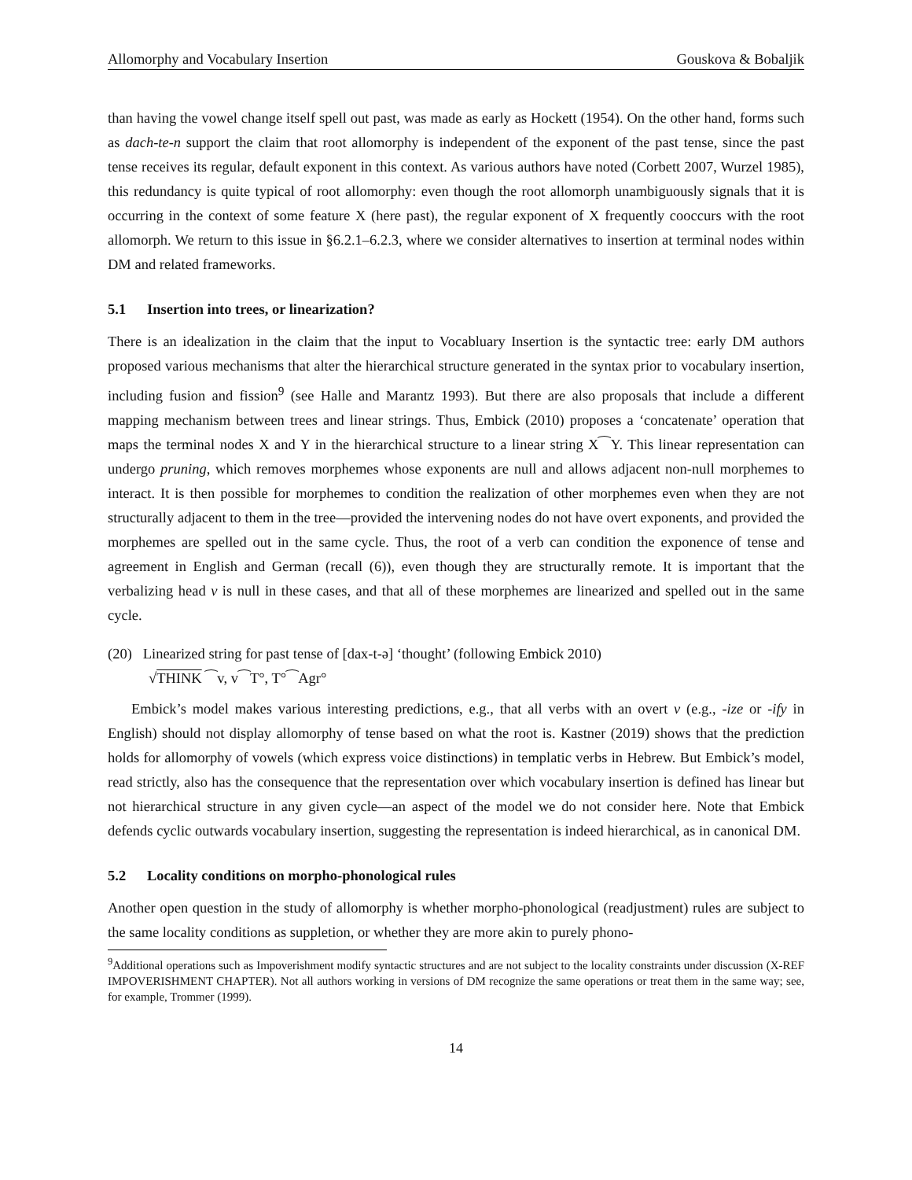Allomorphy and Vocabulary Insertion Gouskova & Bobaljik
than having the vowel change itself spell out past, was made as early as Hockett (1954). On the other hand, forms such as dach-te-n support the claim that root allomorphy is independent of the exponent of the past tense, since the past tense receives its regular, default exponent in this context. As various authors have noted (Corbett 2007, Wurzel 1985), this redundancy is quite typical of root allomorphy: even though the root allomorph unambiguously signals that it is occurring in the context of some feature X (here past), the regular exponent of X frequently cooccurs with the root allomorph. We return to this issue in §6.2.1–6.2.3, where we consider alternatives to insertion at terminal nodes within DM and related frameworks.
5.1 Insertion into trees, or linearization?
There is an idealization in the claim that the input to Vocabluary Insertion is the syntactic tree: early DM authors proposed various mechanisms that alter the hierarchical structure generated in the syntax prior to vocabulary insertion, including fusion and fission<sup>9</sup> (see Halle and Marantz 1993). But there are also proposals that include a different mapping mechanism between trees and linear strings. Thus, Embick (2010) proposes a ‘concatenate’ operation that maps the terminal nodes X and Y in the hierarchical structure to a linear string X⁀Y. This linear representation can undergo pruning, which removes morphemes whose exponents are null and allows adjacent non-null morphemes to interact. It is then possible for morphemes to condition the realization of other morphemes even when they are not structurally adjacent to them in the tree—provided the intervening nodes do not have overt exponents, and provided the morphemes are spelled out in the same cycle. Thus, the root of a verb can condition the exponence of tense and agreement in English and German (recall (6)), even though they are structurally remote. It is important that the verbalizing head v is null in these cases, and that all of these morphemes are linearized and spelled out in the same cycle.
(20) Linearized string for past tense of [dax-t-ə] ‘thought’ (following Embick 2010)
√THINK ⁀v, v⁀T°, T°⁀Agr°
Embick’s model makes various interesting predictions, e.g., that all verbs with an overt v (e.g., -ize or -ify in English) should not display allomorphy of tense based on what the root is. Kastner (2019) shows that the prediction holds for allomorphy of vowels (which express voice distinctions) in templatic verbs in Hebrew. But Embick’s model, read strictly, also has the consequence that the representation over which vocabulary insertion is defined has linear but not hierarchical structure in any given cycle—an aspect of the model we do not consider here. Note that Embick defends cyclic outwards vocabulary insertion, suggesting the representation is indeed hierarchical, as in canonical DM.
5.2 Locality conditions on morpho-phonological rules
Another open question in the study of allomorphy is whether morpho-phonological (readjustment) rules are subject to the same locality conditions as suppletion, or whether they are more akin to purely phono-
<sup>9</sup> Additional operations such as Impoverishment modify syntactic structures and are not subject to the locality constraints under discussion (X-REF IMPOVERISHMENT CHAPTER). Not all authors working in versions of DM recognize the same operations or treat them in the same way; see, for example, Trommer (1999).
14